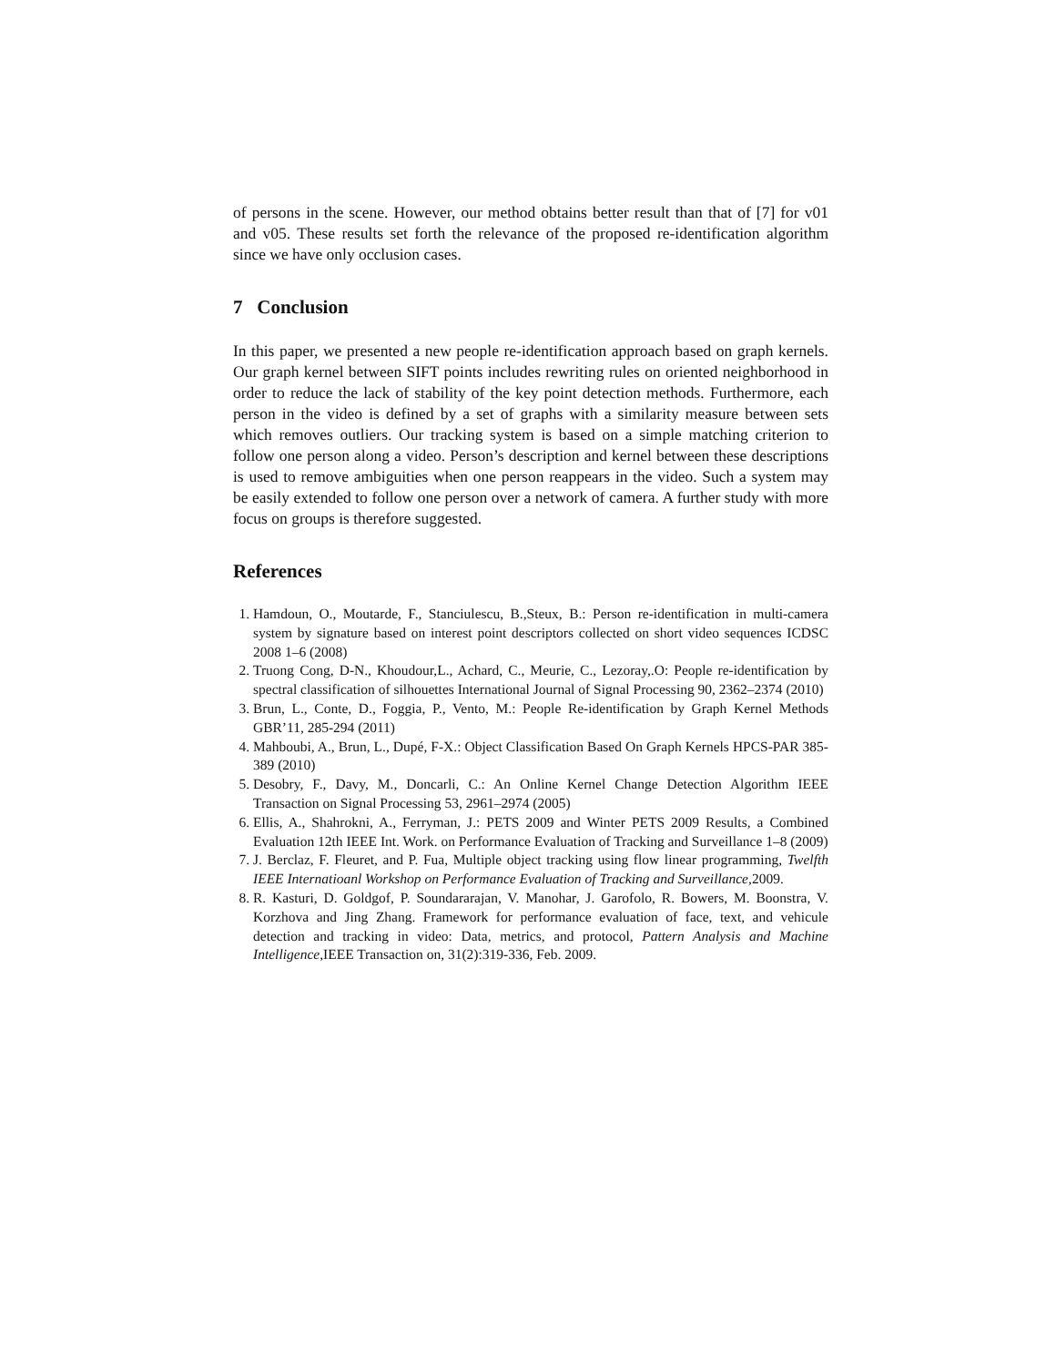of persons in the scene. However, our method obtains better result than that of [7] for v01 and v05. These results set forth the relevance of the proposed re-identification algorithm since we have only occlusion cases.
7 Conclusion
In this paper, we presented a new people re-identification approach based on graph kernels. Our graph kernel between SIFT points includes rewriting rules on oriented neighborhood in order to reduce the lack of stability of the key point detection methods. Furthermore, each person in the video is defined by a set of graphs with a similarity measure between sets which removes outliers. Our tracking system is based on a simple matching criterion to follow one person along a video. Person’s description and kernel between these descriptions is used to remove ambiguities when one person reappears in the video. Such a system may be easily extended to follow one person over a network of camera. A further study with more focus on groups is therefore suggested.
References
1. Hamdoun, O., Moutarde, F., Stanciulescu, B.,Steux, B.: Person re-identification in multi-camera system by signature based on interest point descriptors collected on short video sequences ICDSC 2008 1–6 (2008)
2. Truong Cong, D-N., Khoudour,L., Achard, C., Meurie, C., Lezoray,.O: People re-identification by spectral classification of silhouettes International Journal of Signal Processing 90, 2362–2374 (2010)
3. Brun, L., Conte, D., Foggia, P., Vento, M.: People Re-identification by Graph Kernel Methods GBR’11, 285-294 (2011)
4. Mahboubi, A., Brun, L., Dupé, F-X.: Object Classification Based On Graph Kernels HPCS-PAR 385-389 (2010)
5. Desobry, F., Davy, M., Doncarli, C.: An Online Kernel Change Detection Algorithm IEEE Transaction on Signal Processing 53, 2961–2974 (2005)
6. Ellis, A., Shahrokni, A., Ferryman, J.: PETS 2009 and Winter PETS 2009 Results, a Combined Evaluation 12th IEEE Int. Work. on Performance Evaluation of Tracking and Surveillance 1–8 (2009)
7. J. Berclaz, F. Fleuret, and P. Fua, Multiple object tracking using flow linear programming, Twelfth IEEE Internatioanl Workshop on Performance Evaluation of Tracking and Surveillance,2009.
8. R. Kasturi, D. Goldgof, P. Soundararajan, V. Manohar, J. Garofolo, R. Bowers, M. Boonstra, V. Korzhova and Jing Zhang. Framework for performance evaluation of face, text, and vehicule detection and tracking in video: Data, metrics, and protocol, Pattern Analysis and Machine Intelligence,IEEE Transaction on, 31(2):319-336, Feb. 2009.